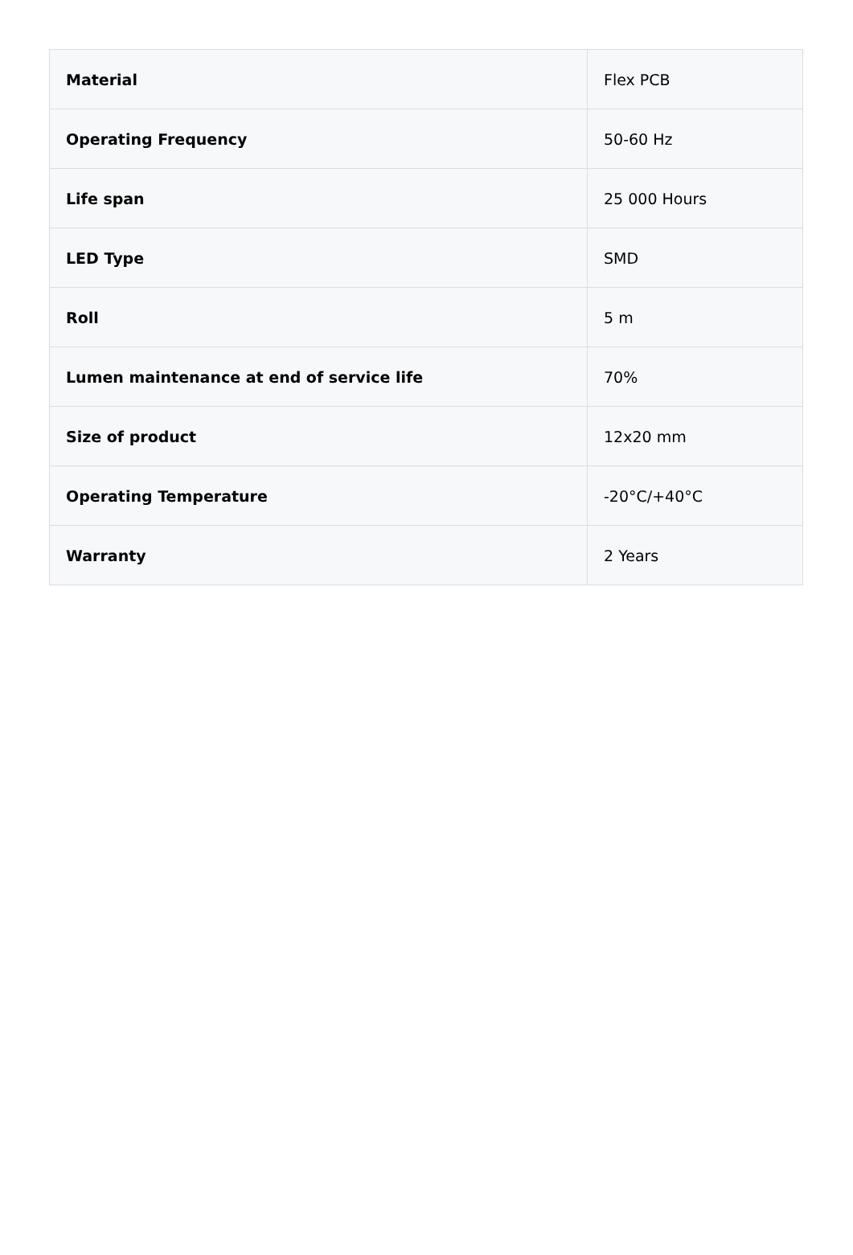| Material | Flex PCB |
| Operating Frequency | 50-60 Hz |
| Life span | 25 000 Hours |
| LED Type | SMD |
| Roll | 5 m |
| Lumen maintenance at end of service life | 70% |
| Size of product | 12x20 mm |
| Operating Temperature | -20°C/+40°C |
| Warranty | 2 Years |